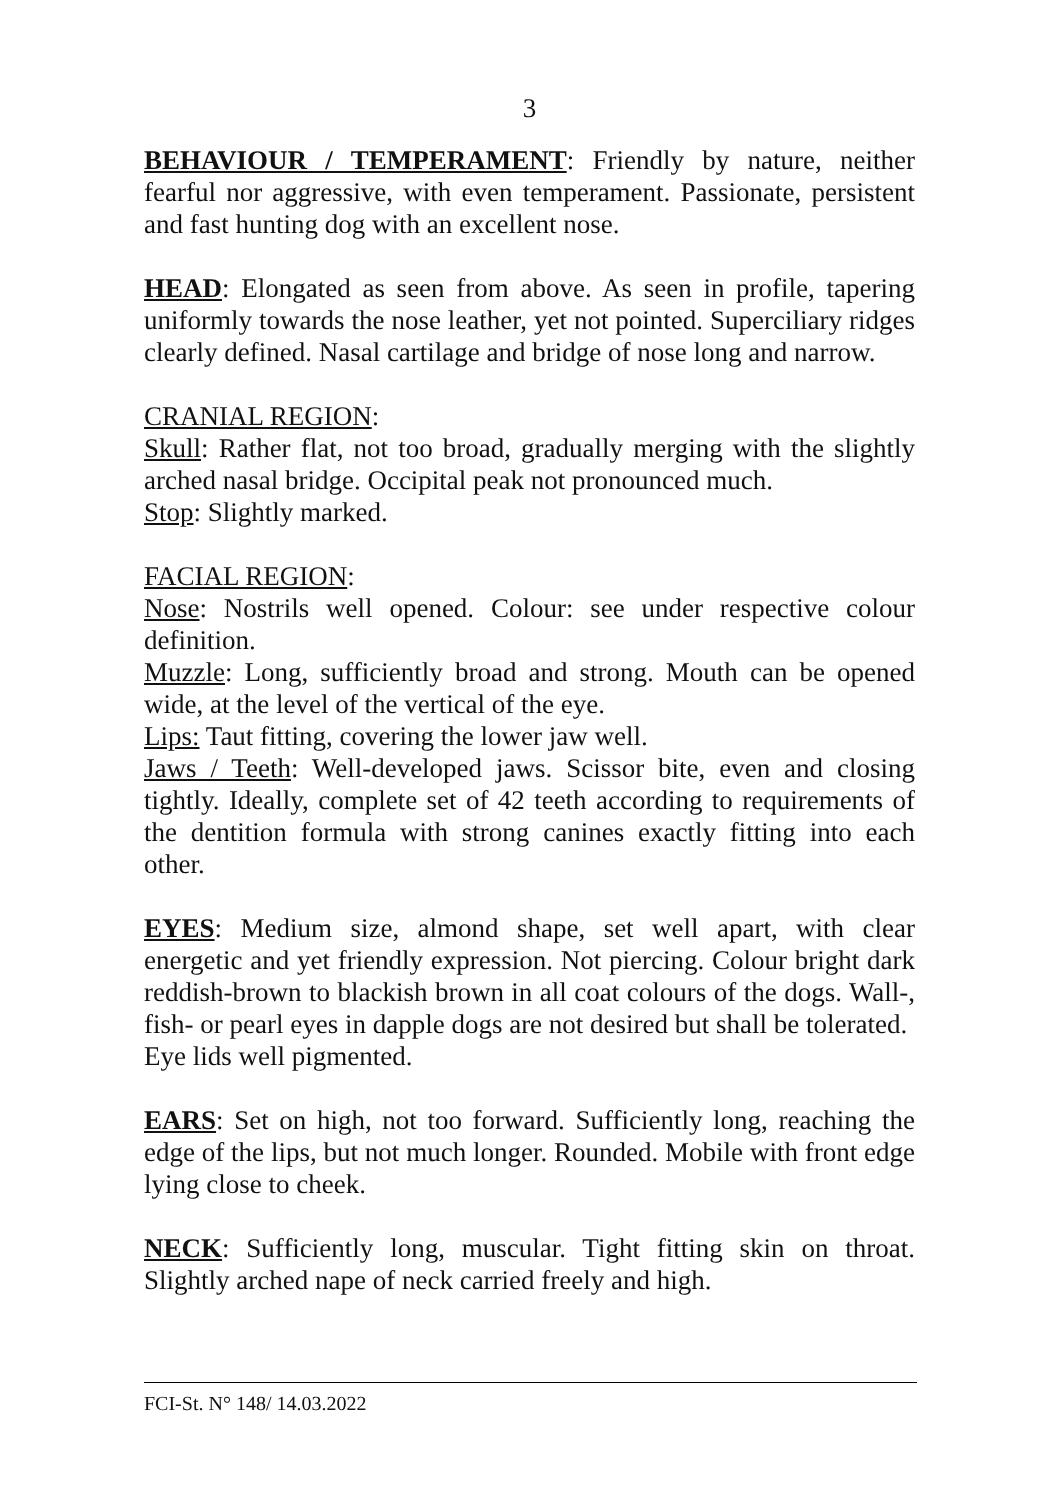3
BEHAVIOUR / TEMPERAMENT: Friendly by nature, neither fearful nor aggressive, with even temperament. Passionate, persistent and fast hunting dog with an excellent nose.
HEAD: Elongated as seen from above. As seen in profile, tapering uniformly towards the nose leather, yet not pointed. Superciliary ridges clearly defined. Nasal cartilage and bridge of nose long and narrow.
CRANIAL REGION:
Skull: Rather flat, not too broad, gradually merging with the slightly arched nasal bridge. Occipital peak not pronounced much.
Stop: Slightly marked.
FACIAL REGION:
Nose: Nostrils well opened. Colour: see under respective colour definition.
Muzzle: Long, sufficiently broad and strong. Mouth can be opened wide, at the level of the vertical of the eye.
Lips: Taut fitting, covering the lower jaw well.
Jaws / Teeth: Well-developed jaws. Scissor bite, even and closing tightly. Ideally, complete set of 42 teeth according to requirements of the dentition formula with strong canines exactly fitting into each other.
EYES: Medium size, almond shape, set well apart, with clear energetic and yet friendly expression. Not piercing. Colour bright dark reddish-brown to blackish brown in all coat colours of the dogs. Wall-, fish- or pearl eyes in dapple dogs are not desired but shall be tolerated.
Eye lids well pigmented.
EARS: Set on high, not too forward. Sufficiently long, reaching the edge of the lips, but not much longer. Rounded. Mobile with front edge lying close to cheek.
NECK: Sufficiently long, muscular. Tight fitting skin on throat. Slightly arched nape of neck carried freely and high.
FCI-St. N° 148/ 14.03.2022